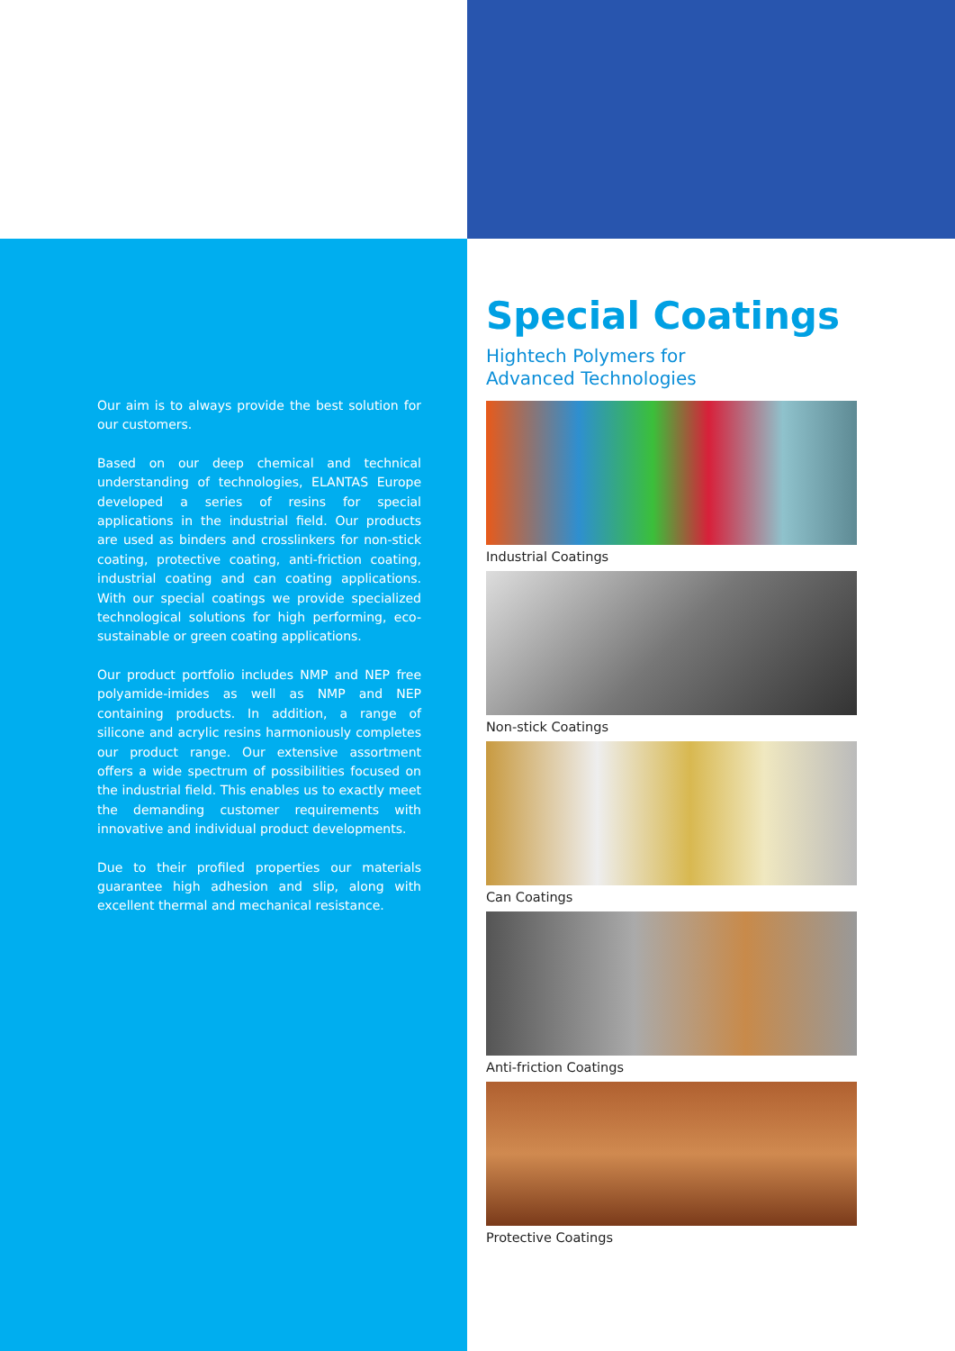Our aim is to always provide the best solution for our customers.
Based on our deep chemical and technical understanding of technologies, ELANTAS Europe developed a series of resins for special applications in the industrial field. Our products are used as binders and crosslinkers for non-stick coating, protective coating, anti-friction coating, industrial coating and can coating applications. With our special coatings we provide specialized technological solutions for high performing, eco-sustainable or green coating applications.
Our product portfolio includes NMP and NEP free polyamide-imides as well as NMP and NEP containing products. In addition, a range of silicone and acrylic resins harmoniously completes our product range. Our extensive assortment offers a wide spectrum of possibilities focused on the industrial field. This enables us to exactly meet the demanding customer requirements with innovative and individual product developments.
Due to their profiled properties our materials guarantee high adhesion and slip, along with excellent thermal and mechanical resistance.
Special Coatings
Hightech Polymers for
Advanced Technologies
Industrial Coatings
Non-stick Coatings
Can Coatings
Anti-friction Coatings
Protective Coatings